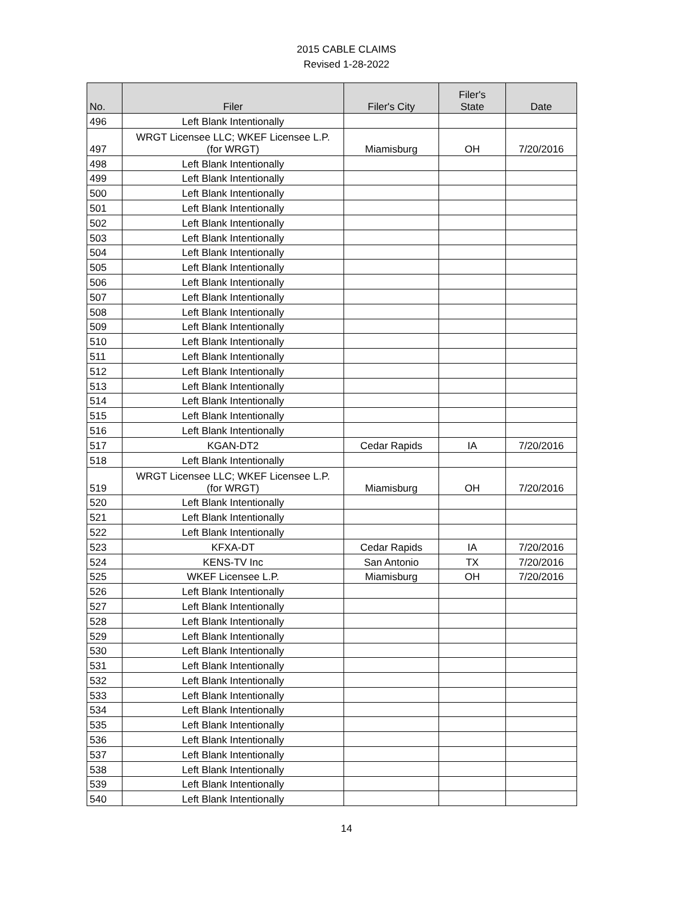2015 CABLE CLAIMS
Revised 1-28-2022
| No. | Filer | Filer's City | Filer's State | Date |
| --- | --- | --- | --- | --- |
| 496 | Left Blank Intentionally | | | |
| 497 | WRGT Licensee LLC; WKEF Licensee L.P. (for WRGT) | Miamisburg | OH | 7/20/2016 |
| 498 | Left Blank Intentionally | | | |
| 499 | Left Blank Intentionally | | | |
| 500 | Left Blank Intentionally | | | |
| 501 | Left Blank Intentionally | | | |
| 502 | Left Blank Intentionally | | | |
| 503 | Left Blank Intentionally | | | |
| 504 | Left Blank Intentionally | | | |
| 505 | Left Blank Intentionally | | | |
| 506 | Left Blank Intentionally | | | |
| 507 | Left Blank Intentionally | | | |
| 508 | Left Blank Intentionally | | | |
| 509 | Left Blank Intentionally | | | |
| 510 | Left Blank Intentionally | | | |
| 511 | Left Blank Intentionally | | | |
| 512 | Left Blank Intentionally | | | |
| 513 | Left Blank Intentionally | | | |
| 514 | Left Blank Intentionally | | | |
| 515 | Left Blank Intentionally | | | |
| 516 | Left Blank Intentionally | | | |
| 517 | KGAN-DT2 | Cedar Rapids | IA | 7/20/2016 |
| 518 | Left Blank Intentionally | | | |
| 519 | WRGT Licensee LLC; WKEF Licensee L.P. (for WRGT) | Miamisburg | OH | 7/20/2016 |
| 520 | Left Blank Intentionally | | | |
| 521 | Left Blank Intentionally | | | |
| 522 | Left Blank Intentionally | | | |
| 523 | KFXA-DT | Cedar Rapids | IA | 7/20/2016 |
| 524 | KENS-TV Inc | San Antonio | TX | 7/20/2016 |
| 525 | WKEF Licensee L.P. | Miamisburg | OH | 7/20/2016 |
| 526 | Left Blank Intentionally | | | |
| 527 | Left Blank Intentionally | | | |
| 528 | Left Blank Intentionally | | | |
| 529 | Left Blank Intentionally | | | |
| 530 | Left Blank Intentionally | | | |
| 531 | Left Blank Intentionally | | | |
| 532 | Left Blank Intentionally | | | |
| 533 | Left Blank Intentionally | | | |
| 534 | Left Blank Intentionally | | | |
| 535 | Left Blank Intentionally | | | |
| 536 | Left Blank Intentionally | | | |
| 537 | Left Blank Intentionally | | | |
| 538 | Left Blank Intentionally | | | |
| 539 | Left Blank Intentionally | | | |
| 540 | Left Blank Intentionally | | | |
14